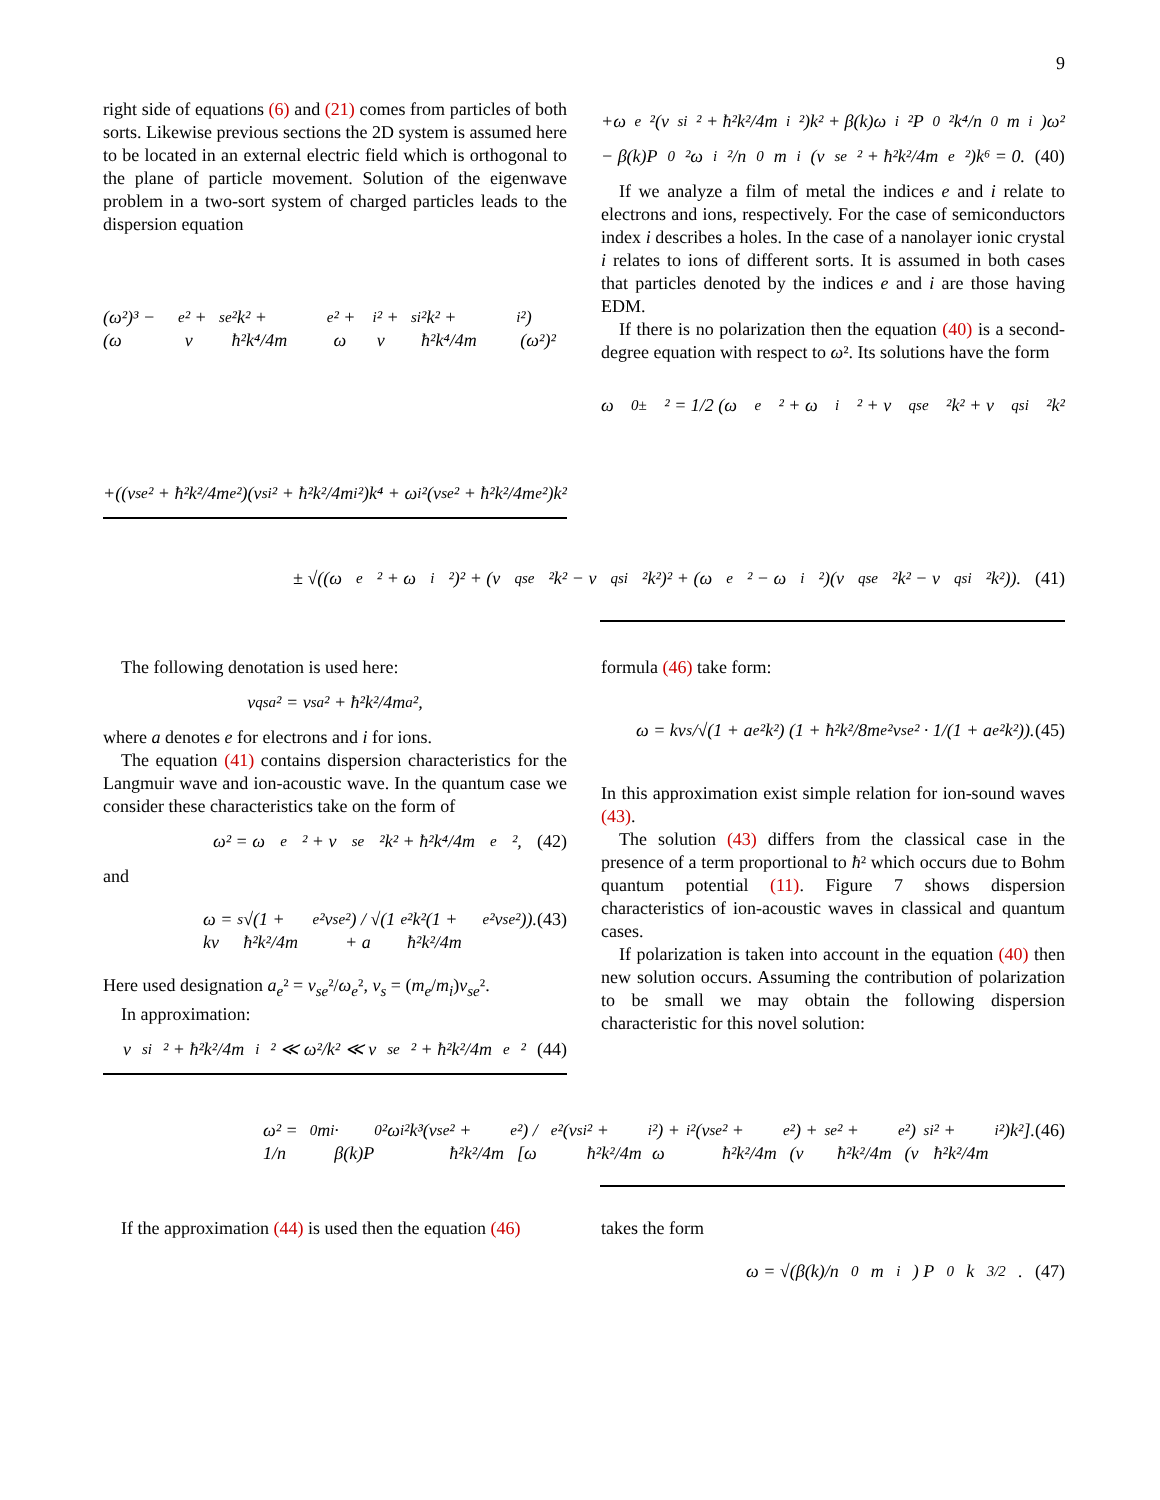9
right side of equations (6) and (21) comes from particles of both sorts. Likewise previous sections the 2D system is assumed here to be located in an external electric field which is orthogonal to the plane of particle movement. Solution of the eigenwave problem in a two-sort system of charged particles leads to the dispersion equation
(ω²)³ − (ω<sub>e</sub>² + v<sub>se</sub>²k² + ħ²k⁴/4m<sub>e</sub>² + ω<sub>i</sub>² + v<sub>si</sub>²k² + ħ²k⁴/4m<sub>i</sub>²)(ω²)²
+((v<sub>se</sub>² + ħ²k²/4m<sub>e</sub>²)(v<sub>si</sub>² + ħ²k²/4m<sub>i</sub>²)k⁴ + ω<sub>i</sub>²(v<sub>se</sub>² + ħ²k²/4m<sub>e</sub>²)k²
+ω<sub>e</sub>²(v<sub>si</sub>² + ħ²k²/4m<sub>i</sub>²)k² + β(k)ω<sub>i</sub>²P<sub>0</sub>²k⁴/n<sub>0</sub>m<sub>i</sub>)ω²
− β(k)P<sub>0</sub>²ω<sub>i</sub>²/n<sub>0</sub>m<sub>i</sub> (v<sub>se</sub>² + ħ²k²/4m<sub>e</sub>²)k⁶ = 0. (40)
If we analyze a film of metal the indices e and i relate to electrons and ions, respectively. For the case of semiconductors index i describes a holes. In the case of a nanolayer ionic crystal i relates to ions of different sorts. It is assumed in both cases that particles denoted by the indices e and i are those having EDM.
If there is no polarization then the equation (40) is a second-degree equation with respect to ω². Its solutions have the form
ω<sub>0±</sub>² = 1/2 (ω<sub>e</sub>² + ω<sub>i</sub>² + v<sub>qse</sub>²k² + v<sub>qsi</sub>²k²
± √((ω<sub>e</sub>² + ω<sub>i</sub>²)² + (v<sub>qse</sub>²k² − v<sub>qsi</sub>²k²)² + (ω<sub>e</sub>² − ω<sub>i</sub>²)(v<sub>qse</sub>²k² − v<sub>qsi</sub>²k²)). (41)
The following denotation is used here:
v<sub>qsa</sub>² = v<sub>sa</sub>² + ħ²k²/4m<sub>a</sub>²,
where a denotes e for electrons and i for ions.
The equation (41) contains dispersion characteristics for the Langmuir wave and ion-acoustic wave. In the quantum case we consider these characteristics take on the form of
ω² = ω<sub>e</sub>² + v<sub>se</sub>²k² + ħ²k⁴/4m<sub>e</sub>², (42)
and
ω = kv<sub>s</sub>√(1 + ħ²k²/4m<sub>e</sub>²v<sub>se</sub>²) / √(1 + a<sub>e</sub>²k²(1 + ħ²k²/4m<sub>e</sub>²v<sub>se</sub>²)). (43)
Here used designation a<sub>e</sub>² = v<sub>se</sub>²/ω<sub>e</sub>², v<sub>s</sub> = (m<sub>e</sub>/m<sub>i</sub>)v<sub>se</sub>².
In approximation:
v<sub>si</sub>² + ħ²k²/4m<sub>i</sub>² ≪ ω²/k² ≪ v<sub>se</sub>² + ħ²k²/4m<sub>e</sub>² (44)
formula (46) take form:
ω = kv<sub>s</sub>/√(1 + a<sub>e</sub>²k²) (1 + ħ²k²/8m<sub>e</sub>²v<sub>se</sub>² · 1/(1 + a<sub>e</sub>²k²)). (45)
In this approximation exist simple relation for ion-sound waves (43).
The solution (43) differs from the classical case in the presence of a term proportional to ħ² which occurs due to Bohm quantum potential (11). Figure 7 shows dispersion characteristics of ion-acoustic waves in classical and quantum cases.
If polarization is taken into account in the equation (40) then new solution occurs. Assuming the contribution of polarization to be small we may obtain the following dispersion characteristic for this novel solution:
ω² = 1/n<sub>0</sub>m<sub>i</sub> · β(k)P<sub>0</sub>²ω<sub>i</sub>²k³(v<sub>se</sub>² + ħ²k²/4m<sub>e</sub>²) / [ω<sub>e</sub>²(v<sub>si</sub>² + ħ²k²/4m<sub>i</sub>²) + ω<sub>i</sub>²(v<sub>se</sub>² + ħ²k²/4m<sub>e</sub>²) + (v<sub>se</sub>² + ħ²k²/4m<sub>e</sub>²)(v<sub>si</sub>² + ħ²k²/4m<sub>i</sub>²)k²]. (46)
If the approximation (44) is used then the equation (46)
takes the form
ω = √(β(k)/n<sub>0</sub>m<sub>i</sub>) P<sub>0</sub>k<sup>3/2</sup>. (47)